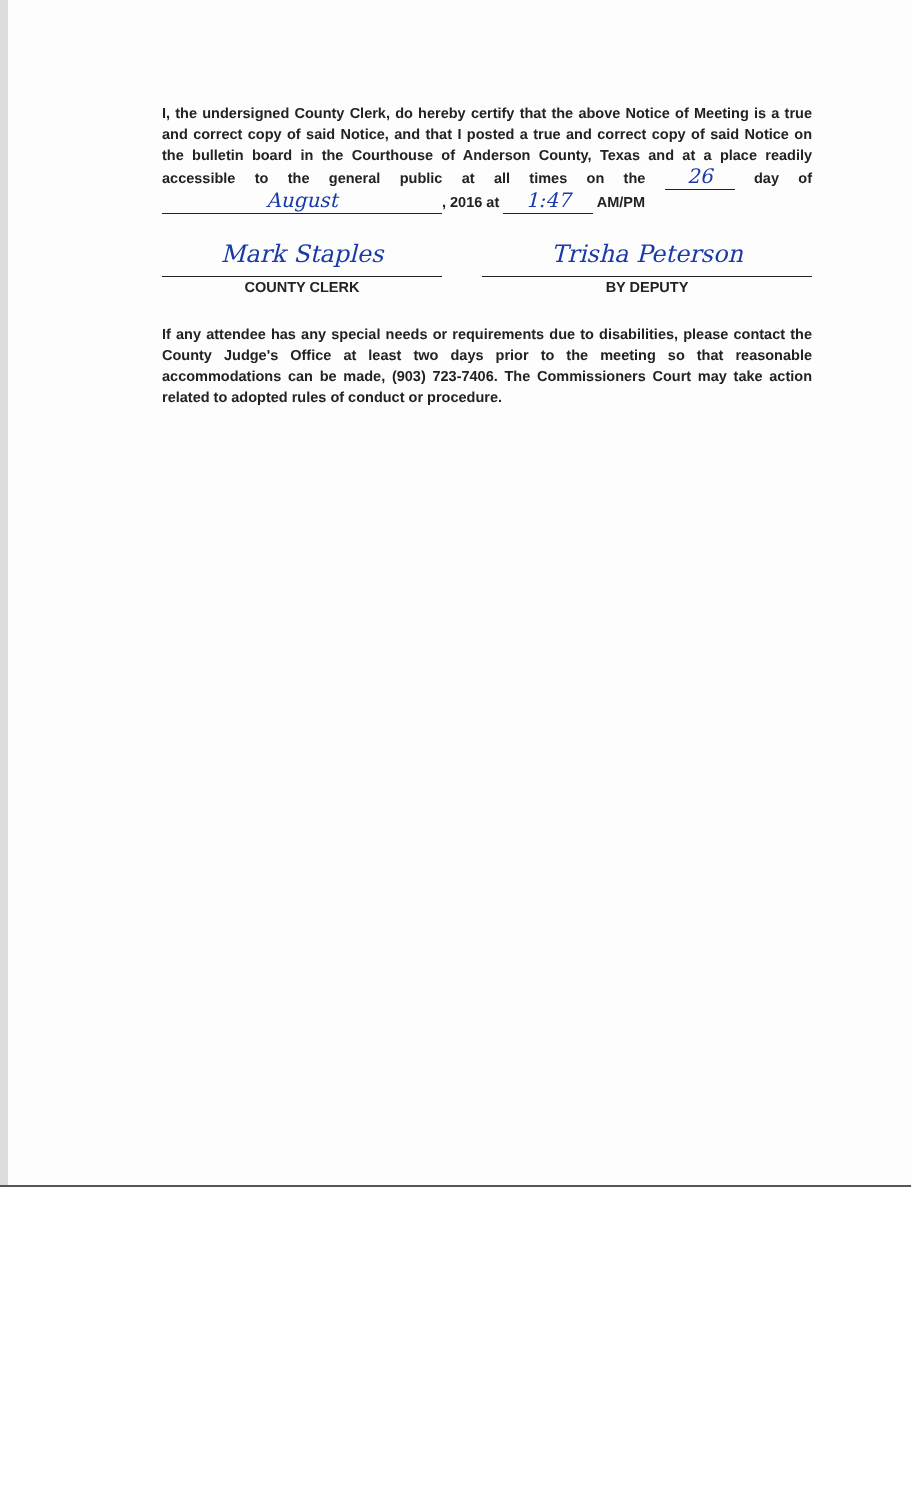I, the undersigned County Clerk, do hereby certify that the above Notice of Meeting is a true and correct copy of said Notice, and that I posted a true and correct copy of said Notice on the bulletin board in the Courthouse of Anderson County, Texas and at a place readily accessible to the general public at all times on the 26 day of August, 2016 at 1:47 AM/PM
Mark Staples
COUNTY CLERK
Trisha Peterson
BY DEPUTY
If any attendee has any special needs or requirements due to disabilities, please contact the County Judge's Office at least two days prior to the meeting so that reasonable accommodations can be made, (903) 723-7406. The Commissioners Court may take action related to adopted rules of conduct or procedure.